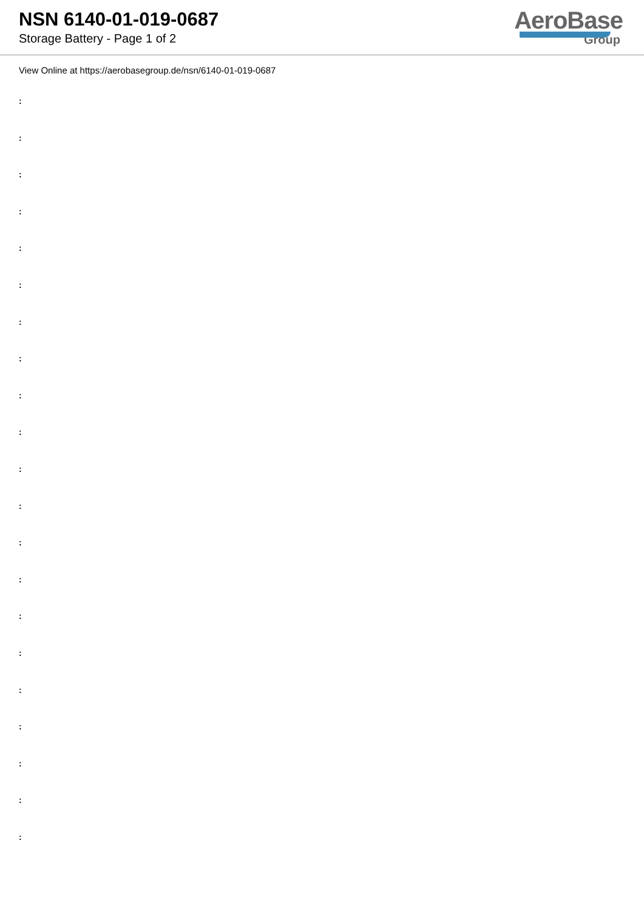NSN 6140-01-019-0687
Storage Battery - Page 1 of 2
AeroBase
Group
View Online at https://aerobasegroup.de/nsn/6140-01-019-0687
:
:
:
:
:
:
:
:
:
:
:
:
:
:
:
:
:
:
:
:
: